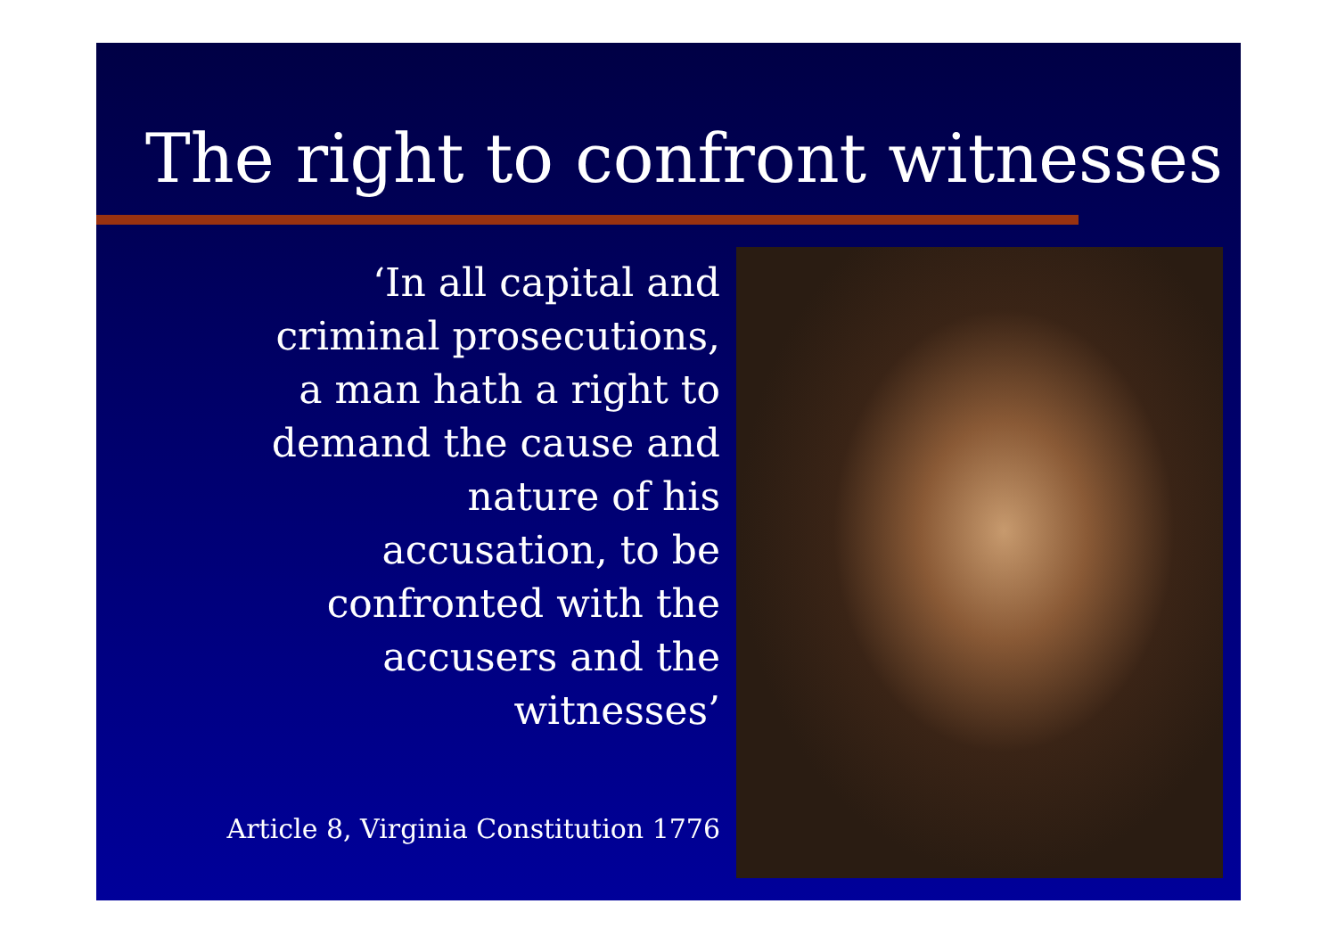The right to confront witnesses
‘In all capital and
criminal prosecutions,
a man hath a right to
demand the cause and
nature of his
accusation, to be
confronted with the
accusers and the
witnesses’
Article 8, Virginia Constitution 1776